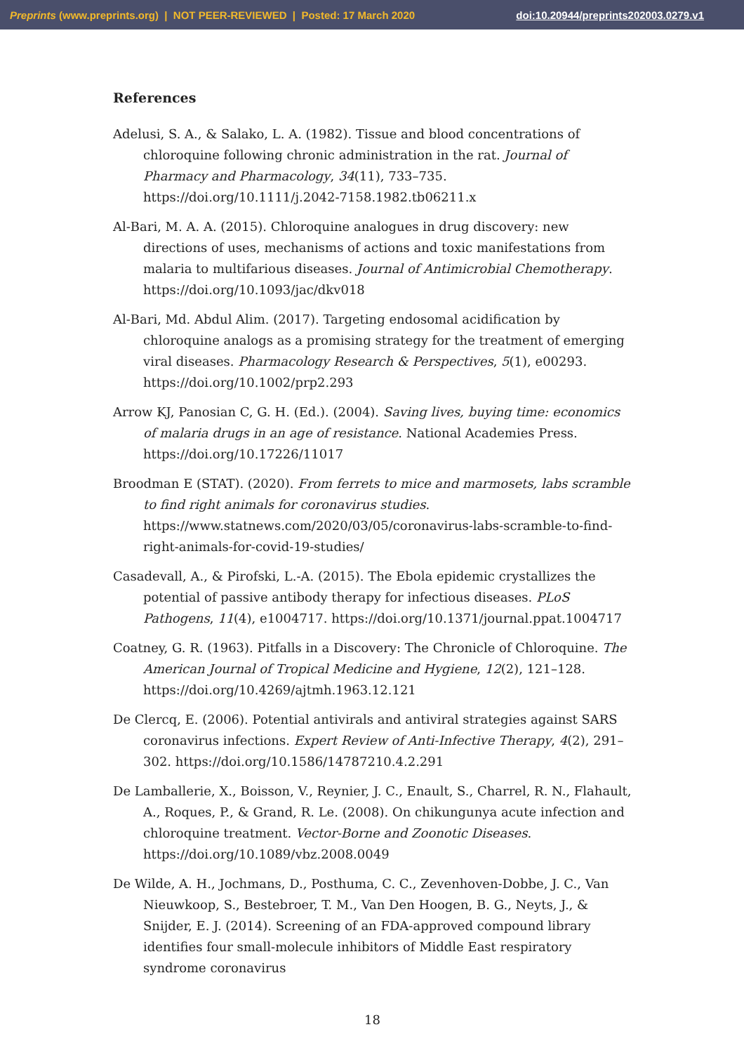Preprints (www.preprints.org) | NOT PEER-REVIEWED | Posted: 17 March 2020 doi:10.20944/preprints202003.0279.v1
References
Adelusi, S. A., & Salako, L. A. (1982). Tissue and blood concentrations of chloroquine following chronic administration in the rat. Journal of Pharmacy and Pharmacology, 34(11), 733–735. https://doi.org/10.1111/j.2042-7158.1982.tb06211.x
Al-Bari, M. A. A. (2015). Chloroquine analogues in drug discovery: new directions of uses, mechanisms of actions and toxic manifestations from malaria to multifarious diseases. Journal of Antimicrobial Chemotherapy. https://doi.org/10.1093/jac/dkv018
Al-Bari, Md. Abdul Alim. (2017). Targeting endosomal acidification by chloroquine analogs as a promising strategy for the treatment of emerging viral diseases. Pharmacology Research & Perspectives, 5(1), e00293. https://doi.org/10.1002/prp2.293
Arrow KJ, Panosian C, G. H. (Ed.). (2004). Saving lives, buying time: economics of malaria drugs in an age of resistance. National Academies Press. https://doi.org/10.17226/11017
Broodman E (STAT). (2020). From ferrets to mice and marmosets, labs scramble to find right animals for coronavirus studies. https://www.statnews.com/2020/03/05/coronavirus-labs-scramble-to-find-right-animals-for-covid-19-studies/
Casadevall, A., & Pirofski, L.-A. (2015). The Ebola epidemic crystallizes the potential of passive antibody therapy for infectious diseases. PLoS Pathogens, 11(4), e1004717. https://doi.org/10.1371/journal.ppat.1004717
Coatney, G. R. (1963). Pitfalls in a Discovery: The Chronicle of Chloroquine. The American Journal of Tropical Medicine and Hygiene, 12(2), 121–128. https://doi.org/10.4269/ajtmh.1963.12.121
De Clercq, E. (2006). Potential antivirals and antiviral strategies against SARS coronavirus infections. Expert Review of Anti-Infective Therapy, 4(2), 291–302. https://doi.org/10.1586/14787210.4.2.291
De Lamballerie, X., Boisson, V., Reynier, J. C., Enault, S., Charrel, R. N., Flahault, A., Roques, P., & Grand, R. Le. (2008). On chikungunya acute infection and chloroquine treatment. Vector-Borne and Zoonotic Diseases. https://doi.org/10.1089/vbz.2008.0049
De Wilde, A. H., Jochmans, D., Posthuma, C. C., Zevenhoven-Dobbe, J. C., Van Nieuwkoop, S., Bestebroer, T. M., Van Den Hoogen, B. G., Neyts, J., & Snijder, E. J. (2014). Screening of an FDA-approved compound library identifies four small-molecule inhibitors of Middle East respiratory syndrome coronavirus
18